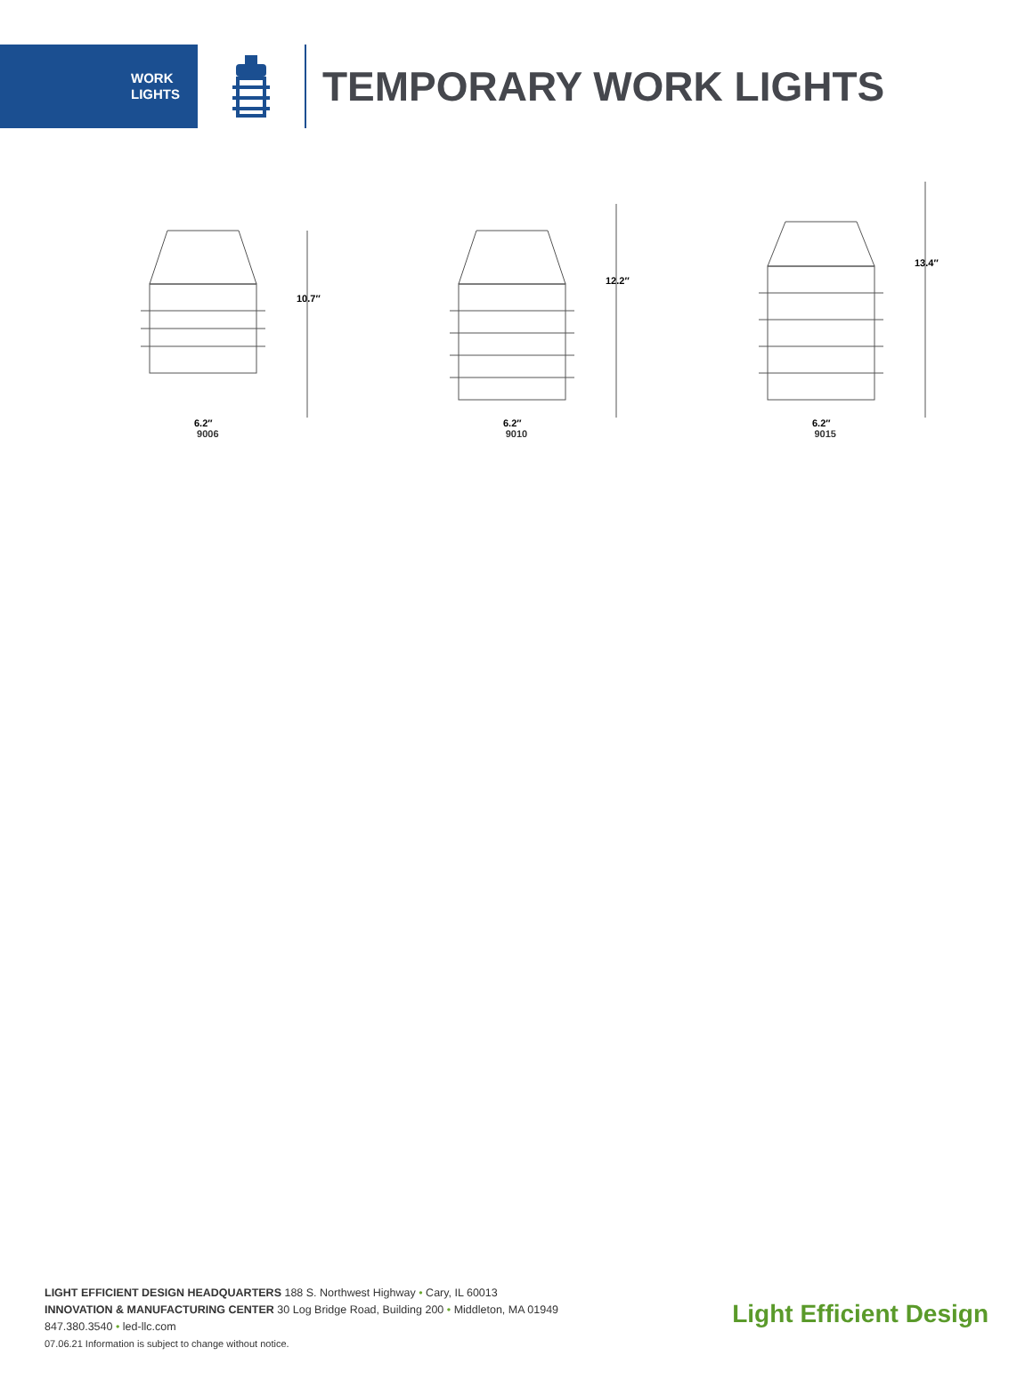WORK
LIGHTS
TEMPORARY WORK LIGHTS
10.7″
6.2″
9006
12.2″
6.2″
9010
13.4″
6.2″
9015
LIGHT EFFICIENT DESIGN HEADQUARTERS 188 S. Northwest Highway • Cary, IL 60013
INNOVATION & MANUFACTURING CENTER 30 Log Bridge Road, Building 200 • Middleton, MA 01949
847.380.3540 • led-llc.com
07.06.21 Information is subject to change without notice.
Light Efficient Design